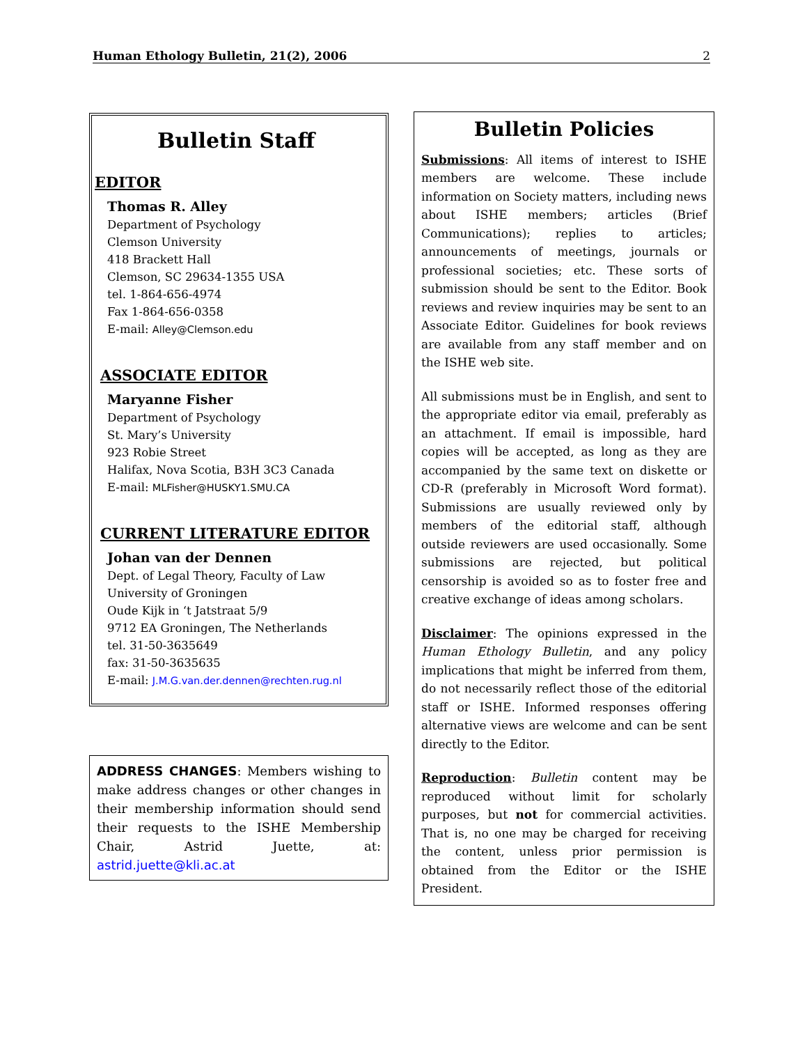Human Ethology Bulletin, 21(2), 2006 2
Bulletin Staff
EDITOR
Thomas R. Alley
Department of Psychology
Clemson University
418 Brackett Hall
Clemson, SC 29634-1355 USA
tel. 1-864-656-4974
Fax 1-864-656-0358
E-mail: Alley@Clemson.edu
ASSOCIATE EDITOR
Maryanne Fisher
Department of Psychology
St. Mary’s University
923 Robie Street
Halifax, Nova Scotia, B3H 3C3 Canada
E-mail: MLFisher@HUSKY1.SMU.CA
CURRENT LITERATURE EDITOR
Johan van der Dennen
Dept. of Legal Theory, Faculty of Law
University of Groningen
Oude Kijk in ‘t Jatstraat 5/9
9712 EA Groningen, The Netherlands
tel. 31-50-3635649
fax: 31-50-3635635
E-mail: J.M.G.van.der.dennen@rechten.rug.nl
ADDRESS CHANGES: Members wishing to make address changes or other changes in their membership information should send their requests to the ISHE Membership Chair, Astrid Juette, at: astrid.juette@kli.ac.at
Bulletin Policies
Submissions: All items of interest to ISHE members are welcome. These include information on Society matters, including news about ISHE members; articles (Brief Communications); replies to articles; announcements of meetings, journals or professional societies; etc. These sorts of submission should be sent to the Editor. Book reviews and review inquiries may be sent to an Associate Editor. Guidelines for book reviews are available from any staff member and on the ISHE web site.
All submissions must be in English, and sent to the appropriate editor via email, preferably as an attachment. If email is impossible, hard copies will be accepted, as long as they are accompanied by the same text on diskette or CD-R (preferably in Microsoft Word format). Submissions are usually reviewed only by members of the editorial staff, although outside reviewers are used occasionally. Some submissions are rejected, but political censorship is avoided so as to foster free and creative exchange of ideas among scholars.
Disclaimer: The opinions expressed in the Human Ethology Bulletin, and any policy implications that might be inferred from them, do not necessarily reflect those of the editorial staff or ISHE. Informed responses offering alternative views are welcome and can be sent directly to the Editor.
Reproduction: Bulletin content may be reproduced without limit for scholarly purposes, but not for commercial activities. That is, no one may be charged for receiving the content, unless prior permission is obtained from the Editor or the ISHE President.